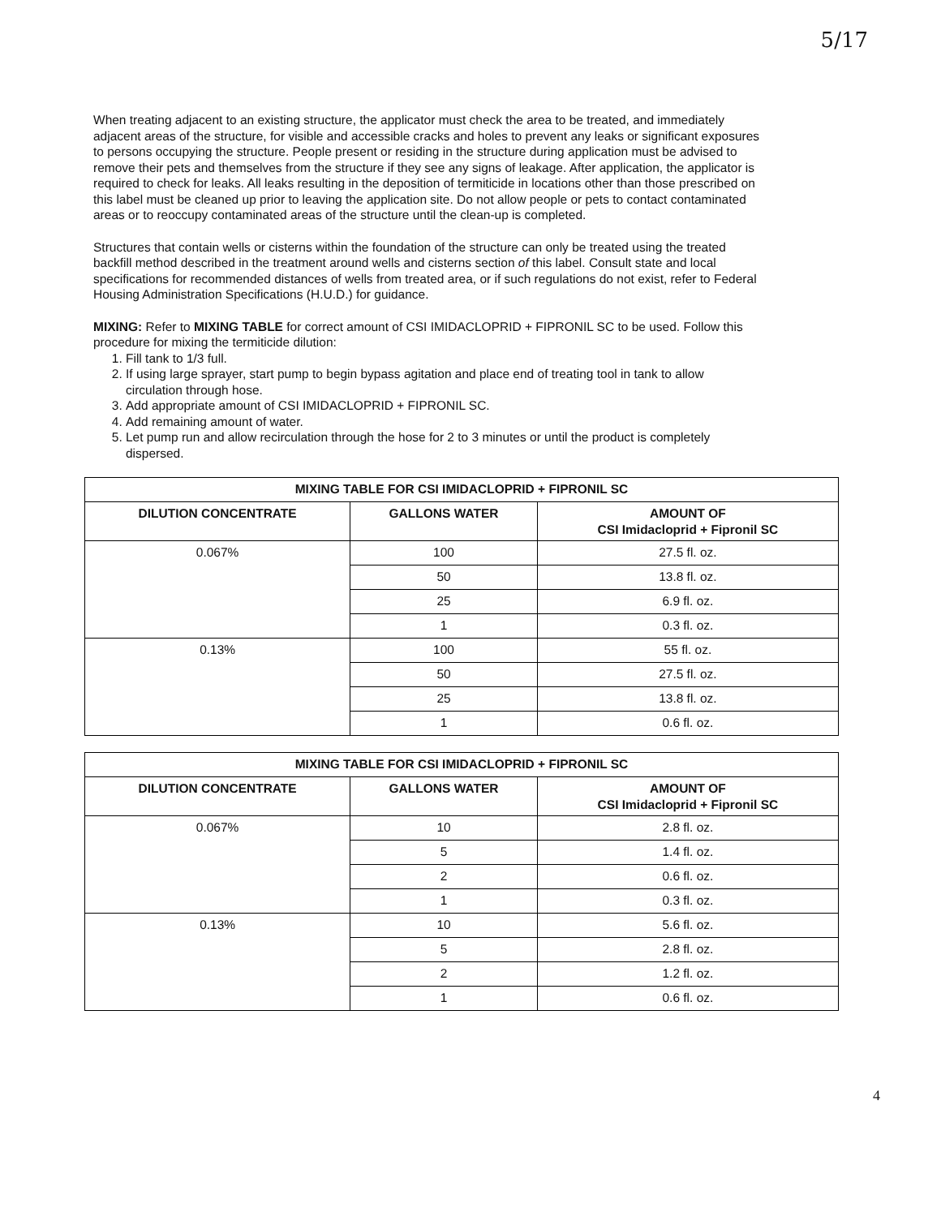5/17
When treating adjacent to an existing structure, the applicator must check the area to be treated, and immediately adjacent areas of the structure, for visible and accessible cracks and holes to prevent any leaks or significant exposures to persons occupying the structure. People present or residing in the structure during application must be advised to remove their pets and themselves from the structure if they see any signs of leakage. After application, the applicator is required to check for leaks. All leaks resulting in the deposition of termiticide in locations other than those prescribed on this label must be cleaned up prior to leaving the application site. Do not allow people or pets to contact contaminated areas or to reoccupy contaminated areas of the structure until the clean-up is completed.
Structures that contain wells or cisterns within the foundation of the structure can only be treated using the treated backfill method described in the treatment around wells and cisterns section of this label. Consult state and local specifications for recommended distances of wells from treated area, or if such regulations do not exist, refer to Federal Housing Administration Specifications (H.U.D.) for guidance.
MIXING: Refer to MIXING TABLE for correct amount of CSI IMIDACLOPRID + FIPRONIL SC to be used. Follow this procedure for mixing the termiticide dilution:
1. Fill tank to 1/3 full.
2. If using large sprayer, start pump to begin bypass agitation and place end of treating tool in tank to allow circulation through hose.
3. Add appropriate amount of CSI IMIDACLOPRID + FIPRONIL SC.
4. Add remaining amount of water.
5. Let pump run and allow recirculation through the hose for 2 to 3 minutes or until the product is completely dispersed.
| MIXING TABLE FOR CSI IMIDACLOPRID + FIPRONIL SC | | |
| --- | --- | --- |
| DILUTION CONCENTRATE | GALLONS WATER | AMOUNT OF CSI Imidacloprid + Fipronil SC |
| 0.067% | 100 | 27.5 fl. oz. |
| | 50 | 13.8 fl. oz. |
| | 25 | 6.9 fl. oz. |
| | 1 | 0.3 fl. oz. |
| 0.13% | 100 | 55 fl. oz. |
| | 50 | 27.5 fl. oz. |
| | 25 | 13.8 fl. oz. |
| | 1 | 0.6 fl. oz. |
| MIXING TABLE FOR CSI IMIDACLOPRID + FIPRONIL SC | | |
| --- | --- | --- |
| DILUTION CONCENTRATE | GALLONS WATER | AMOUNT OF CSI Imidacloprid + Fipronil SC |
| 0.067% | 10 | 2.8 fl. oz. |
| | 5 | 1.4 fl. oz. |
| | 2 | 0.6 fl. oz. |
| | 1 | 0.3 fl. oz. |
| 0.13% | 10 | 5.6 fl. oz. |
| | 5 | 2.8 fl. oz. |
| | 2 | 1.2 fl. oz. |
| | 1 | 0.6 fl. oz. |
4